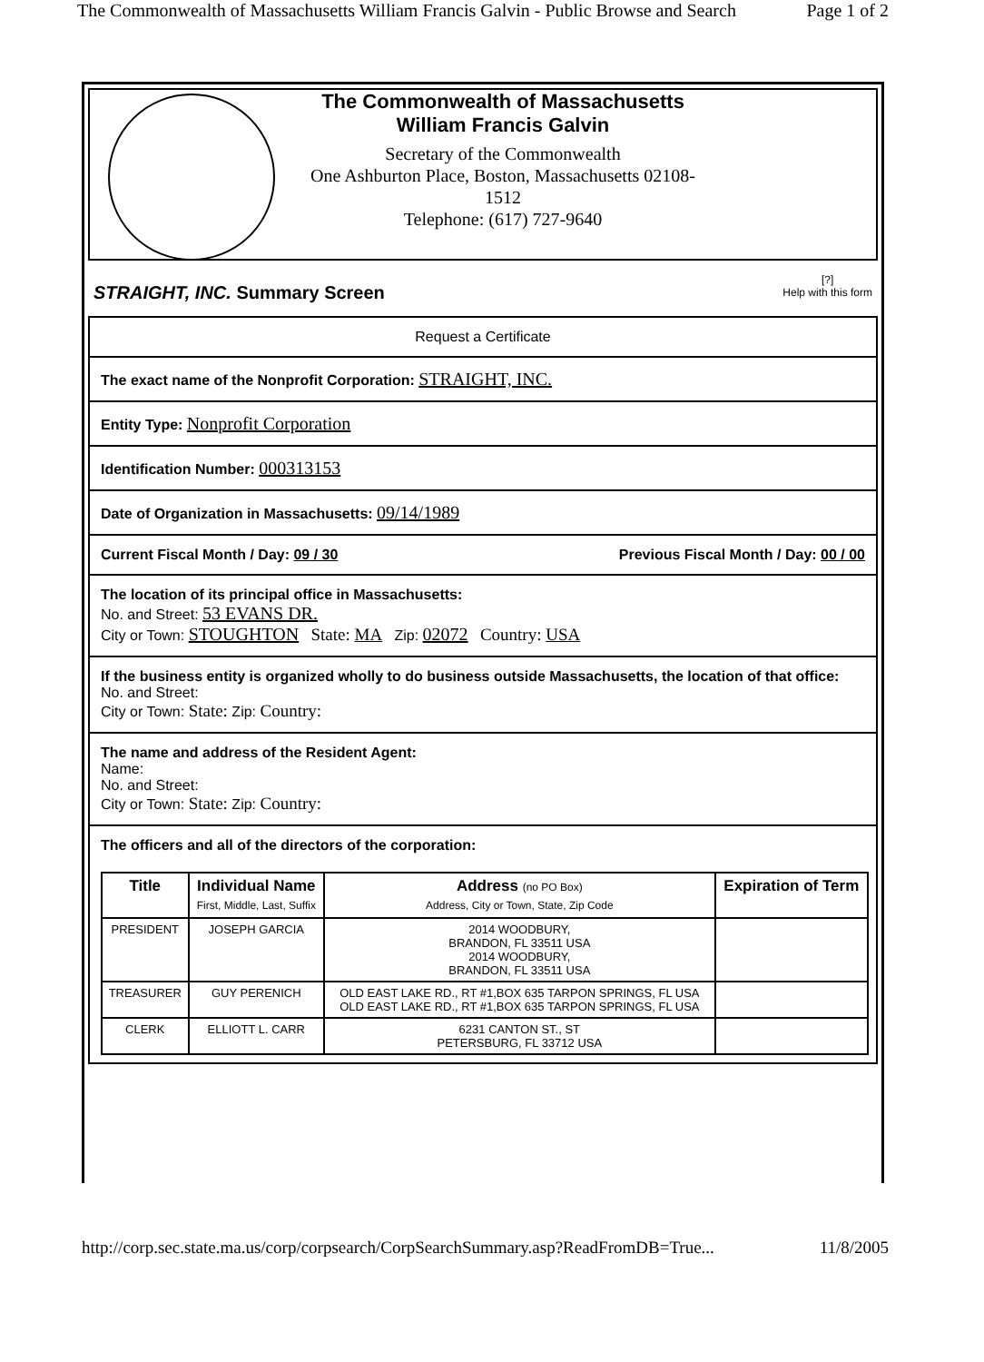The Commonwealth of Massachusetts William Francis Galvin - Public Browse and Search Page 1 of 2
The Commonwealth of Massachusetts
William Francis Galvin
Secretary of the Commonwealth
One Ashburton Place, Boston, Massachusetts 02108-
1512
Telephone: (617) 727-9640
STRAIGHT, INC. Summary Screen
[?]
Help with this form
Request a Certificate
The exact name of the Nonprofit Corporation: STRAIGHT, INC.
Entity Type: Nonprofit Corporation
Identification Number: 000313153
Date of Organization in Massachusetts: 09/14/1989
Current Fiscal Month / Day: 09 / 30 Previous Fiscal Month / Day: 00 / 00
The location of its principal office in Massachusetts:
No. and Street: 53 EVANS DR.
City or Town: STOUGHTON State: MA Zip: 02072 Country: USA
If the business entity is organized wholly to do business outside Massachusetts, the location of that office:
No. and Street:
City or Town: State: Zip: Country:
The name and address of the Resident Agent:
Name:
No. and Street:
City or Town: State: Zip: Country:
The officers and all of the directors of the corporation:
| Title | Individual Name First, Middle, Last, Suffix | Address (no PO Box) Address, City or Town, State, Zip Code | Expiration of Term |
| --- | --- | --- | --- |
| PRESIDENT | JOSEPH GARCIA | 2014 WOODBURY, BRANDON, FL 33511 USA 2014 WOODBURY, BRANDON, FL 33511 USA | |
| TREASURER | GUY PERENICH | OLD EAST LAKE RD., RT #1,BOX 635 TARPON SPRINGS, FL USA OLD EAST LAKE RD., RT #1,BOX 635 TARPON SPRINGS, FL USA | |
| CLERK | ELLIOTT L. CARR | 6231 CANTON ST., ST PETERSBURG, FL 33712 USA | |
http://corp.sec.state.ma.us/corp/corpsearch/CorpSearchSummary.asp?ReadFromDB=True... 11/8/2005